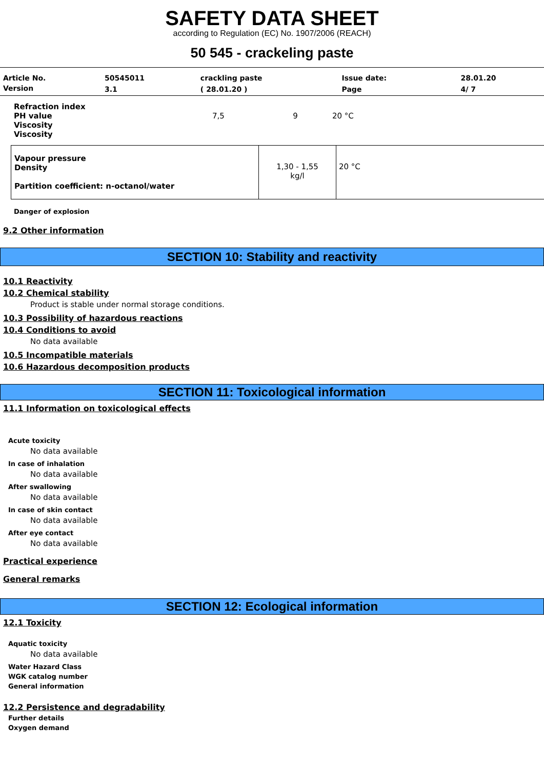SAFETY DATA SHEET
according to Regulation (EC) No. 1907/2006 (REACH)
50 545 - crackeling paste
| Article No. | 50545011 | crackling paste | Issue date: | 28.01.20 |
| Version | 3.1 | ( 28.01.20 ) | Page | 4/ 7 |
| Refraction index PH value Viscosity Viscosity | 7,5 | 9 | 20 °C |
| Vapour pressure Density Partition coefficient: n-octanol/water | 1,30 - 1,55 kg/l | 20 °C |
Danger of explosion
9.2 Other information
SECTION 10: Stability and reactivity
10.1 Reactivity
10.2 Chemical stability
Product is stable under normal storage conditions.
10.3 Possibility of hazardous reactions
10.4 Conditions to avoid
No data available
10.5 Incompatible materials
10.6 Hazardous decomposition products
SECTION 11: Toxicological information
11.1 Information on toxicological effects
Acute toxicity
No data available
In case of inhalation
No data available
After swallowing
No data available
In case of skin contact
No data available
After eye contact
No data available
Practical experience
General remarks
SECTION 12: Ecological information
12.1 Toxicity
Aquatic toxicity
No data available
Water Hazard Class
WGK catalog number
General information
12.2 Persistence and degradability
Further details
Oxygen demand